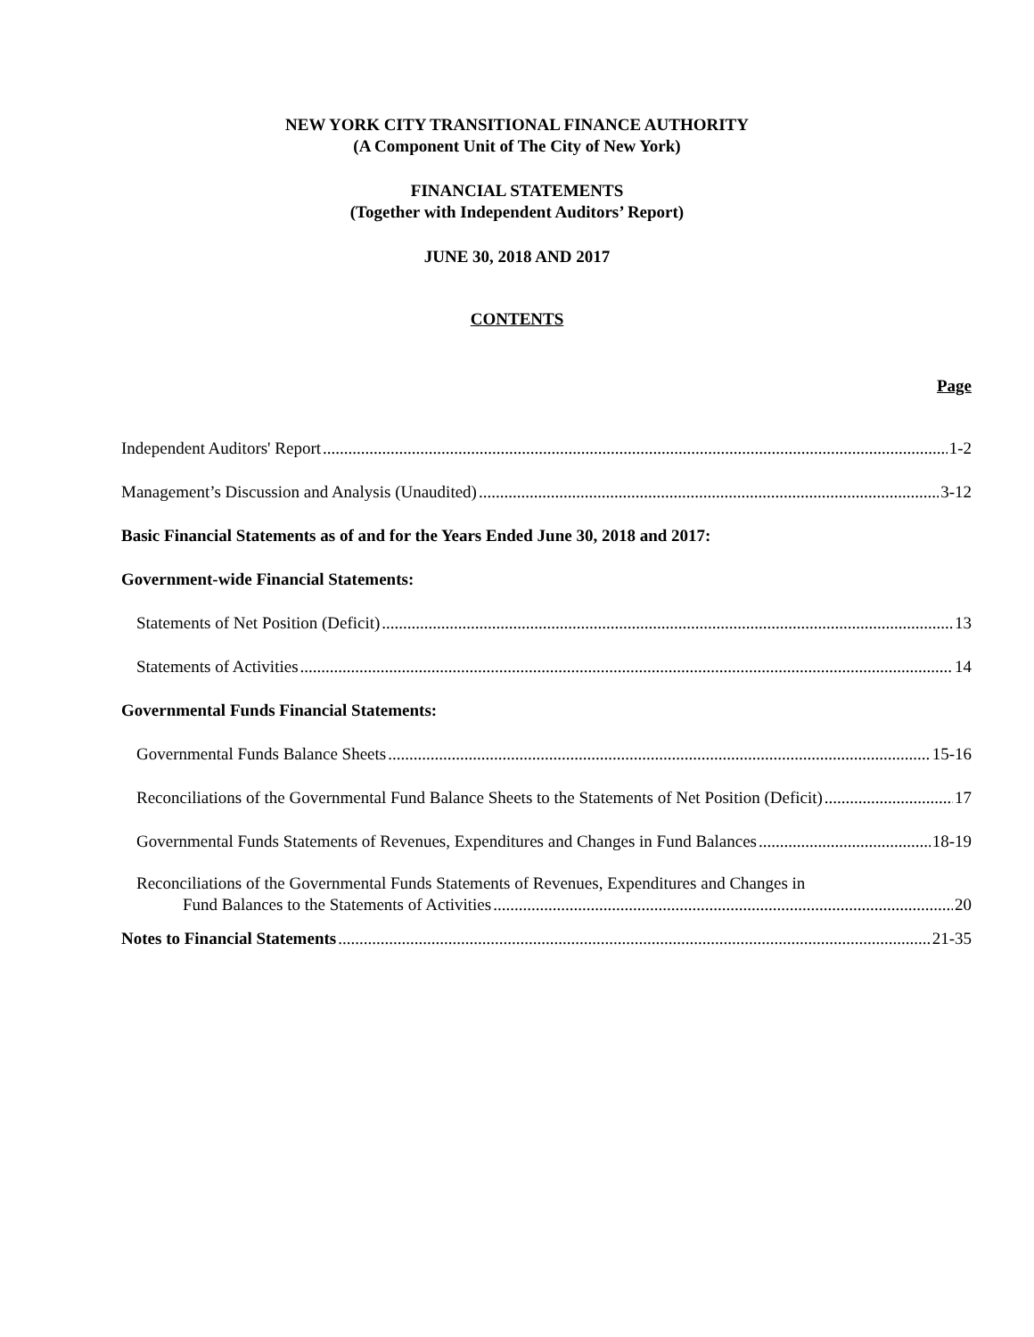NEW YORK CITY TRANSITIONAL FINANCE AUTHORITY
(A Component Unit of The City of New York)
FINANCIAL STATEMENTS
(Together with Independent Auditors’ Report)
JUNE 30, 2018 AND 2017
CONTENTS
Page
Independent Auditors' Report 1-2
Management’s Discussion and Analysis (Unaudited) 3-12
Basic Financial Statements as of and for the Years Ended June 30, 2018 and 2017:
Government-wide Financial Statements:
Statements of Net Position (Deficit) 13
Statements of Activities 14
Governmental Funds Financial Statements:
Governmental Funds Balance Sheets 15-16
Reconciliations of the Governmental Fund Balance Sheets to the Statements of Net Position (Deficit) 17
Governmental Funds Statements of Revenues, Expenditures and Changes in Fund Balances 18-19
Reconciliations of the Governmental Funds Statements of Revenues, Expenditures and Changes in
Fund Balances to the Statements of Activities 20
Notes to Financial Statements 21-35